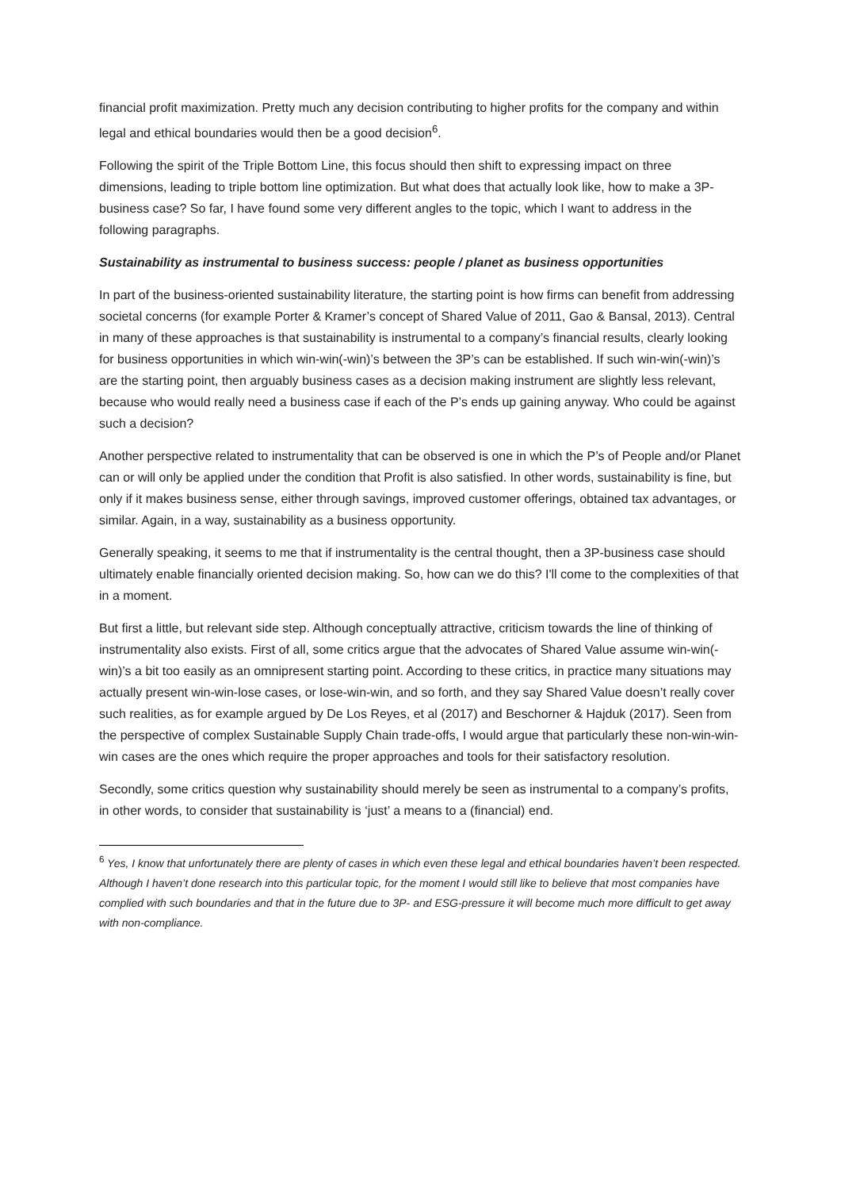financial profit maximization. Pretty much any decision contributing to higher profits for the company and within legal and ethical boundaries would then be a good decision<sup>6</sup>.
Following the spirit of the Triple Bottom Line, this focus should then shift to expressing impact on three dimensions, leading to triple bottom line optimization. But what does that actually look like, how to make a 3P-business case? So far, I have found some very different angles to the topic, which I want to address in the following paragraphs.
Sustainability as instrumental to business success: people / planet as business opportunities
In part of the business-oriented sustainability literature, the starting point is how firms can benefit from addressing societal concerns (for example Porter & Kramer’s concept of Shared Value of 2011, Gao & Bansal, 2013). Central in many of these approaches is that sustainability is instrumental to a company’s financial results, clearly looking for business opportunities in which win-win(-win)’s between the 3P’s can be established. If such win-win(-win)’s are the starting point, then arguably business cases as a decision making instrument are slightly less relevant, because who would really need a business case if each of the P’s ends up gaining anyway. Who could be against such a decision?
Another perspective related to instrumentality that can be observed is one in which the P’s of People and/or Planet can or will only be applied under the condition that Profit is also satisfied. In other words, sustainability is fine, but only if it makes business sense, either through savings, improved customer offerings, obtained tax advantages, or similar. Again, in a way, sustainability as a business opportunity.
Generally speaking, it seems to me that if instrumentality is the central thought, then a 3P-business case should ultimately enable financially oriented decision making. So, how can we do this? I'll come to the complexities of that in a moment.
But first a little, but relevant side step. Although conceptually attractive, criticism towards the line of thinking of instrumentality also exists. First of all, some critics argue that the advocates of Shared Value assume win-win(-win)’s a bit too easily as an omnipresent starting point. According to these critics, in practice many situations may actually present win-win-lose cases, or lose-win-win, and so forth, and they say Shared Value doesn’t really cover such realities, as for example argued by De Los Reyes, et al (2017) and Beschorner & Hajduk (2017). Seen from the perspective of complex Sustainable Supply Chain trade-offs, I would argue that particularly these non-win-win-win cases are the ones which require the proper approaches and tools for their satisfactory resolution.
Secondly, some critics question why sustainability should merely be seen as instrumental to a company’s profits, in other words, to consider that sustainability is ‘just’ a means to a (financial) end.
<sup>6</sup> Yes, I know that unfortunately there are plenty of cases in which even these legal and ethical boundaries haven’t been respected. Although I haven’t done research into this particular topic, for the moment I would still like to believe that most companies have complied with such boundaries and that in the future due to 3P- and ESG-pressure it will become much more difficult to get away with non-compliance.